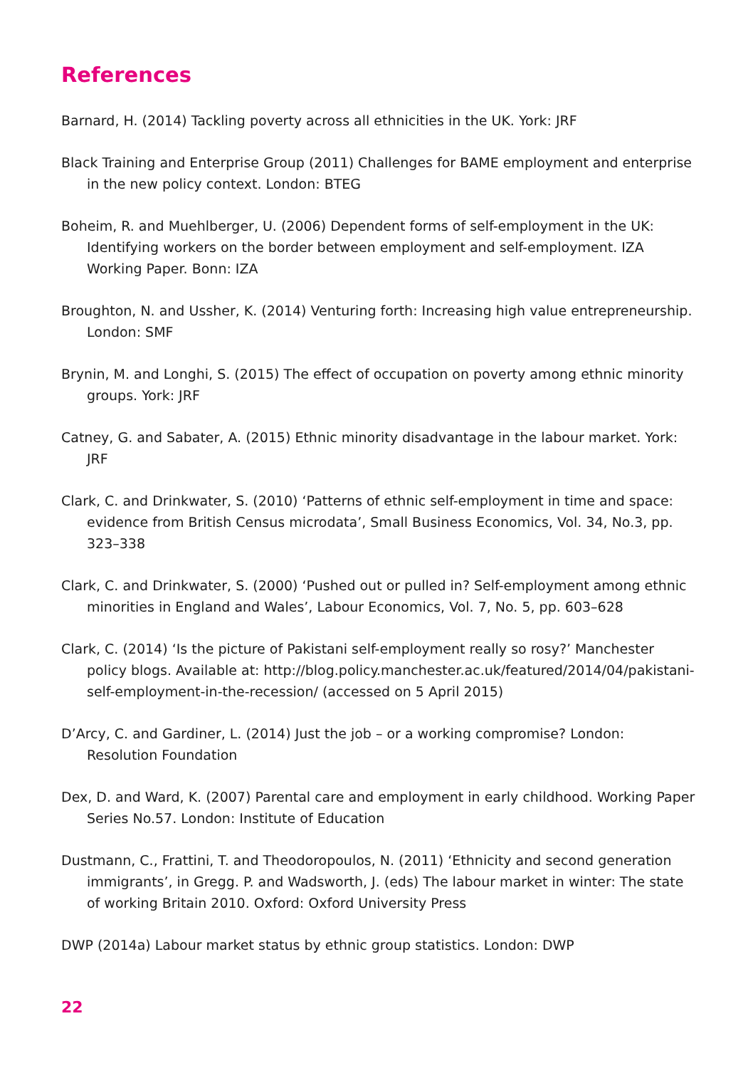References
Barnard, H. (2014) Tackling poverty across all ethnicities in the UK. York: JRF
Black Training and Enterprise Group (2011) Challenges for BAME employment and enterprise in the new policy context. London: BTEG
Boheim, R. and Muehlberger, U. (2006) Dependent forms of self-employment in the UK: Identifying workers on the border between employment and self-employment. IZA Working Paper. Bonn: IZA
Broughton, N. and Ussher, K. (2014) Venturing forth: Increasing high value entrepreneurship. London: SMF
Brynin, M. and Longhi, S. (2015) The effect of occupation on poverty among ethnic minority groups. York: JRF
Catney, G. and Sabater, A. (2015) Ethnic minority disadvantage in the labour market. York: JRF
Clark, C. and Drinkwater, S. (2010) ‘Patterns of ethnic self-employment in time and space: evidence from British Census microdata’, Small Business Economics, Vol. 34, No.3, pp. 323–338
Clark, C. and Drinkwater, S. (2000) ‘Pushed out or pulled in? Self-employment among ethnic minorities in England and Wales’, Labour Economics, Vol. 7, No. 5, pp. 603–628
Clark, C. (2014) ‘Is the picture of Pakistani self-employment really so rosy?’ Manchester policy blogs. Available at: http://blog.policy.manchester.ac.uk/featured/2014/04/pakistani-self-employment-in-the-recession/ (accessed on 5 April 2015)
D’Arcy, C. and Gardiner, L. (2014) Just the job – or a working compromise? London: Resolution Foundation
Dex, D. and Ward, K. (2007) Parental care and employment in early childhood. Working Paper Series No.57. London: Institute of Education
Dustmann, C., Frattini, T. and Theodoropoulos, N. (2011) ‘Ethnicity and second generation immigrants’, in Gregg. P. and Wadsworth, J. (eds) The labour market in winter: The state of working Britain 2010. Oxford: Oxford University Press
DWP (2014a) Labour market status by ethnic group statistics. London: DWP
22